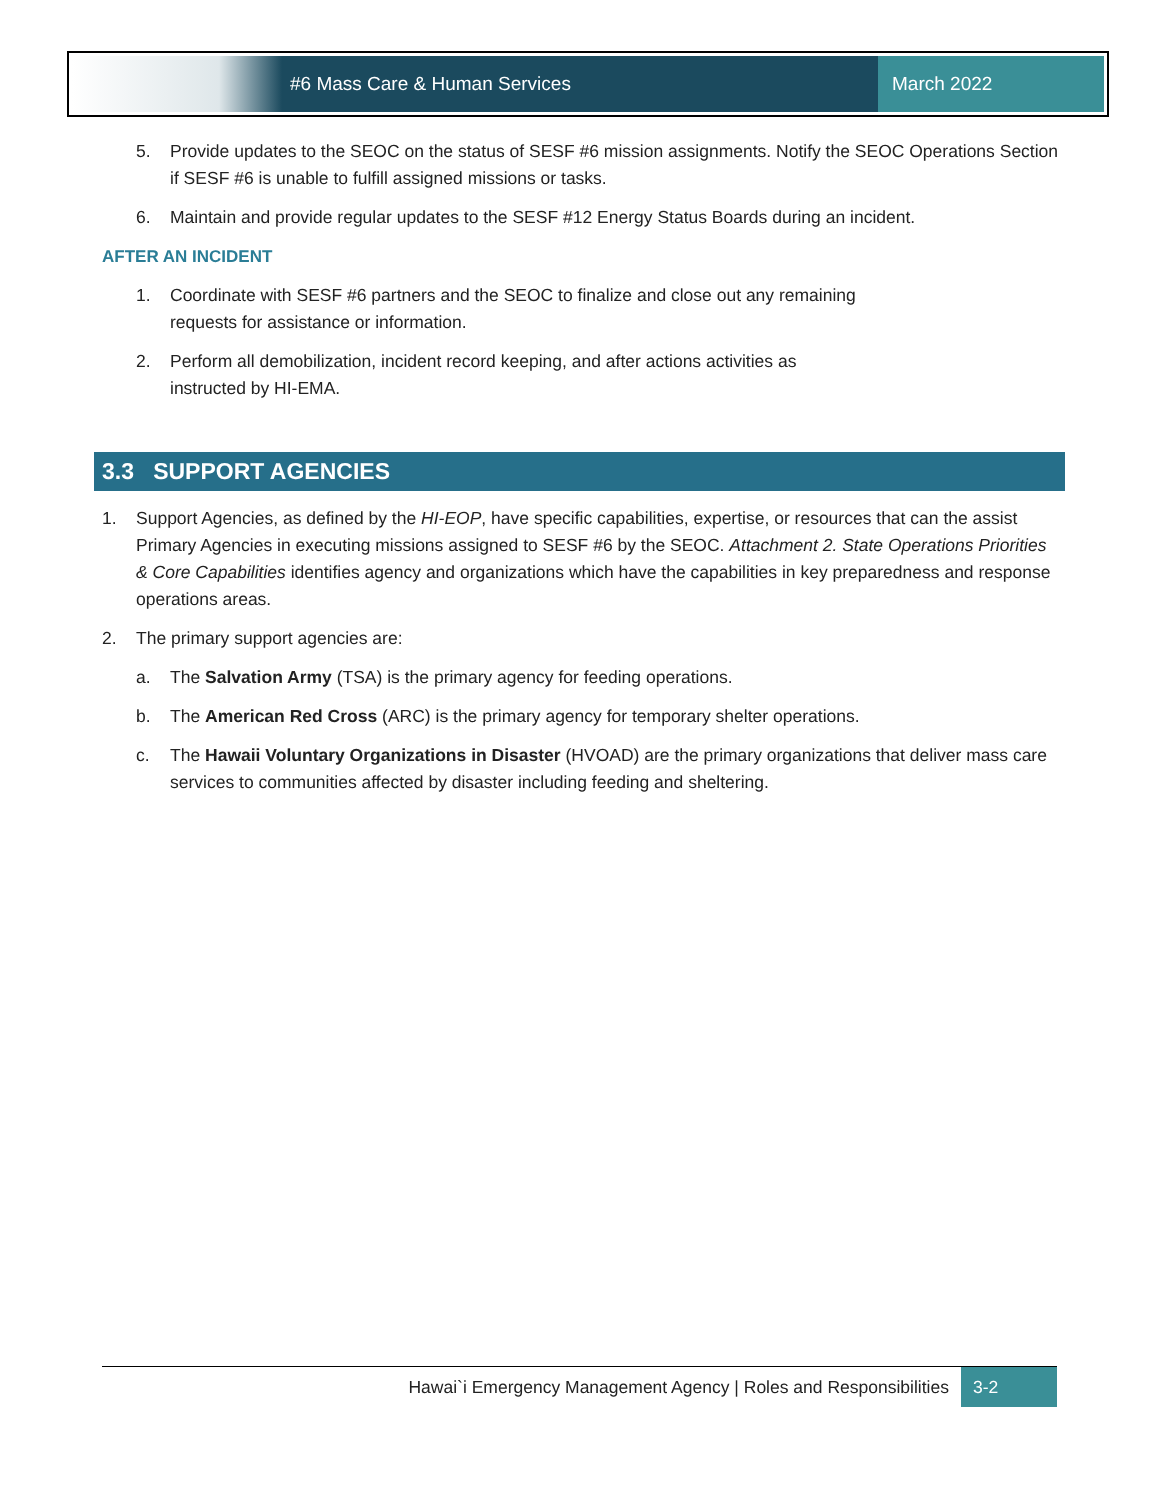#6 Mass Care & Human Services March 2022
5. Provide updates to the SEOC on the status of SESF #6 mission assignments. Notify the SEOC Operations Section if SESF #6 is unable to fulfill assigned missions or tasks.
6. Maintain and provide regular updates to the SESF #12 Energy Status Boards during an incident.
AFTER AN INCIDENT
1. Coordinate with SESF #6 partners and the SEOC to finalize and close out any remaining
requests for assistance or information.
2. Perform all demobilization, incident record keeping, and after actions activities as
instructed by HI-EMA.
3.3 SUPPORT AGENCIES
1. Support Agencies, as defined by the HI-EOP, have specific capabilities, expertise, or resources that can the assist Primary Agencies in executing missions assigned to SESF #6 by the SEOC. Attachment 2. State Operations Priorities & Core Capabilities identifies agency and organizations which have the capabilities in key preparedness and response operations areas.
2. The primary support agencies are:
a. The Salvation Army (TSA) is the primary agency for feeding operations.
b. The American Red Cross (ARC) is the primary agency for temporary shelter operations.
c. The Hawaii Voluntary Organizations in Disaster (HVOAD) are the primary organizations that deliver mass care services to communities affected by disaster including feeding and sheltering.
Hawai`i Emergency Management Agency | Roles and Responsibilities 3-2